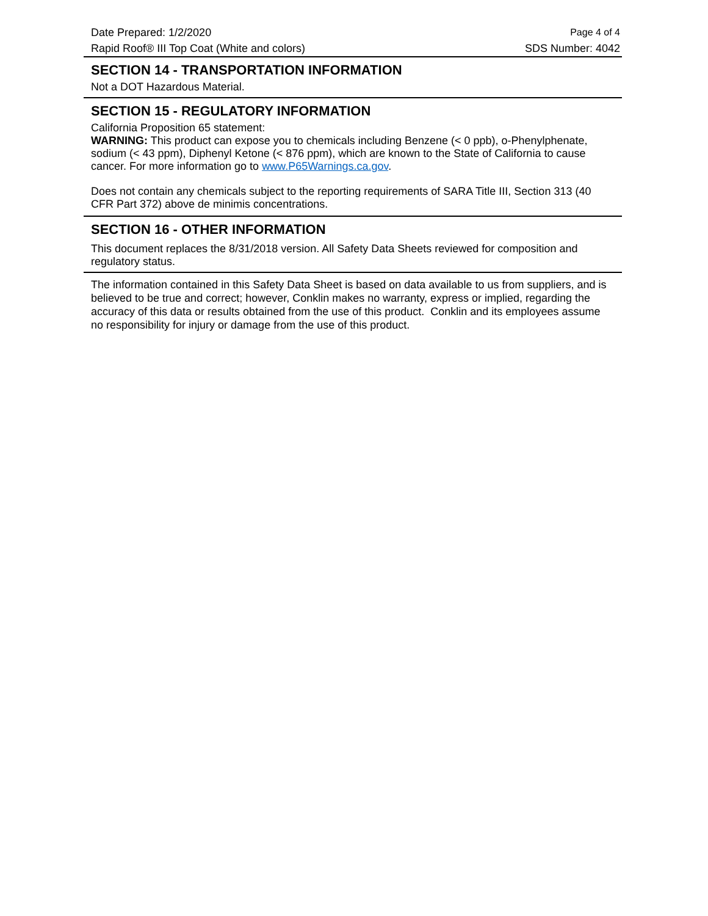Date Prepared: 1/2/2020 Page 4 of 4
Rapid Roof® III Top Coat (White and colors) SDS Number: 4042
SECTION 14 - TRANSPORTATION INFORMATION
Not a DOT Hazardous Material.
SECTION 15 - REGULATORY INFORMATION
California Proposition 65 statement:
WARNING: This product can expose you to chemicals including Benzene (< 0 ppb), o-Phenylphenate, sodium (< 43 ppm), Diphenyl Ketone (< 876 ppm), which are known to the State of California to cause cancer. For more information go to www.P65Warnings.ca.gov.
Does not contain any chemicals subject to the reporting requirements of SARA Title III, Section 313 (40 CFR Part 372) above de minimis concentrations.
SECTION 16 - OTHER INFORMATION
This document replaces the 8/31/2018 version. All Safety Data Sheets reviewed for composition and regulatory status.
The information contained in this Safety Data Sheet is based on data available to us from suppliers, and is believed to be true and correct; however, Conklin makes no warranty, express or implied, regarding the accuracy of this data or results obtained from the use of this product. Conklin and its employees assume no responsibility for injury or damage from the use of this product.